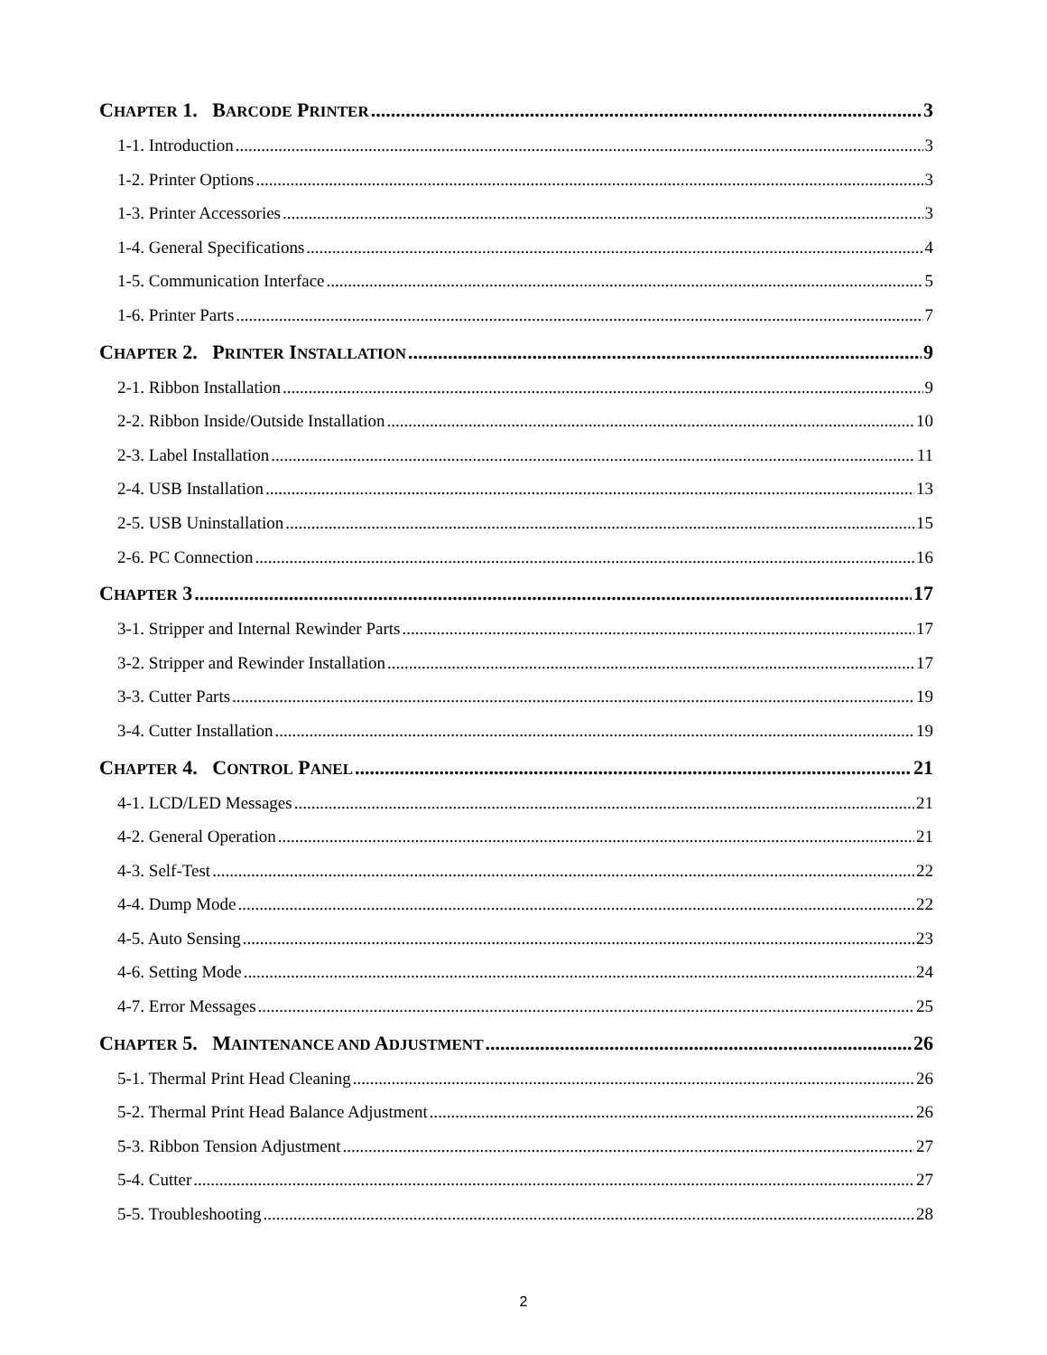CHAPTER 1. BARCODE PRINTER 3
1-1. Introduction 3
1-2. Printer Options 3
1-3. Printer Accessories 3
1-4. General Specifications 4
1-5. Communication Interface 5
1-6. Printer Parts 7
CHAPTER 2. PRINTER INSTALLATION 9
2-1. Ribbon Installation 9
2-2. Ribbon Inside/Outside Installation 10
2-3. Label Installation 11
2-4. USB Installation 13
2-5. USB Uninstallation 15
2-6. PC Connection 16
CHAPTER 3 17
3-1. Stripper and Internal Rewinder Parts 17
3-2. Stripper and Rewinder Installation 17
3-3. Cutter Parts 19
3-4. Cutter Installation 19
CHAPTER 4. CONTROL PANEL 21
4-1. LCD/LED Messages 21
4-2. General Operation 21
4-3. Self-Test 22
4-4. Dump Mode 22
4-5. Auto Sensing 23
4-6. Setting Mode 24
4-7. Error Messages 25
CHAPTER 5. MAINTENANCE AND ADJUSTMENT 26
5-1. Thermal Print Head Cleaning 26
5-2. Thermal Print Head Balance Adjustment 26
5-3. Ribbon Tension Adjustment 27
5-4. Cutter 27
5-5. Troubleshooting 28
2